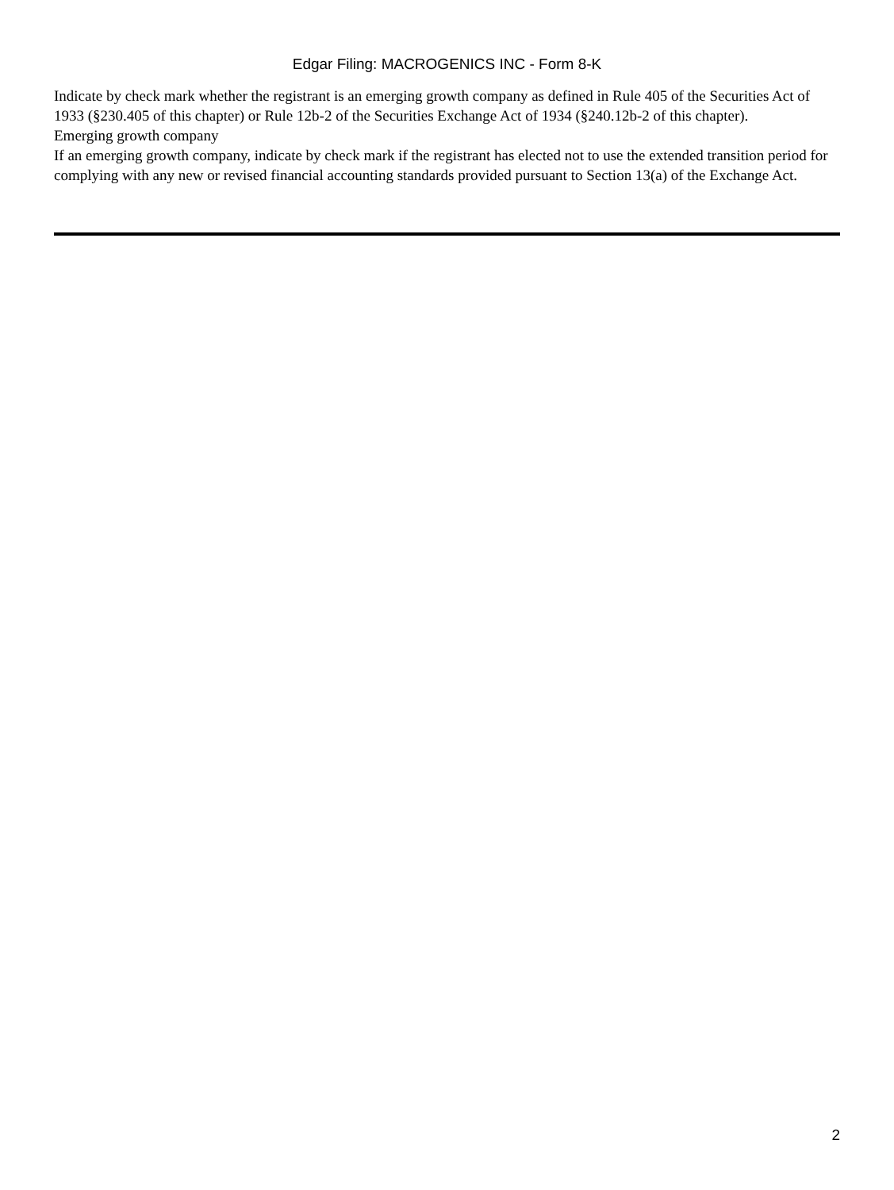Edgar Filing: MACROGENICS INC - Form 8-K
Indicate by check mark whether the registrant is an emerging growth company as defined in Rule 405 of the Securities Act of 1933 (§230.405 of this chapter) or Rule 12b-2 of the Securities Exchange Act of 1934 (§240.12b-2 of this chapter).
Emerging growth company
If an emerging growth company, indicate by check mark if the registrant has elected not to use the extended transition period for complying with any new or revised financial accounting standards provided pursuant to Section 13(a) of the Exchange Act.
2